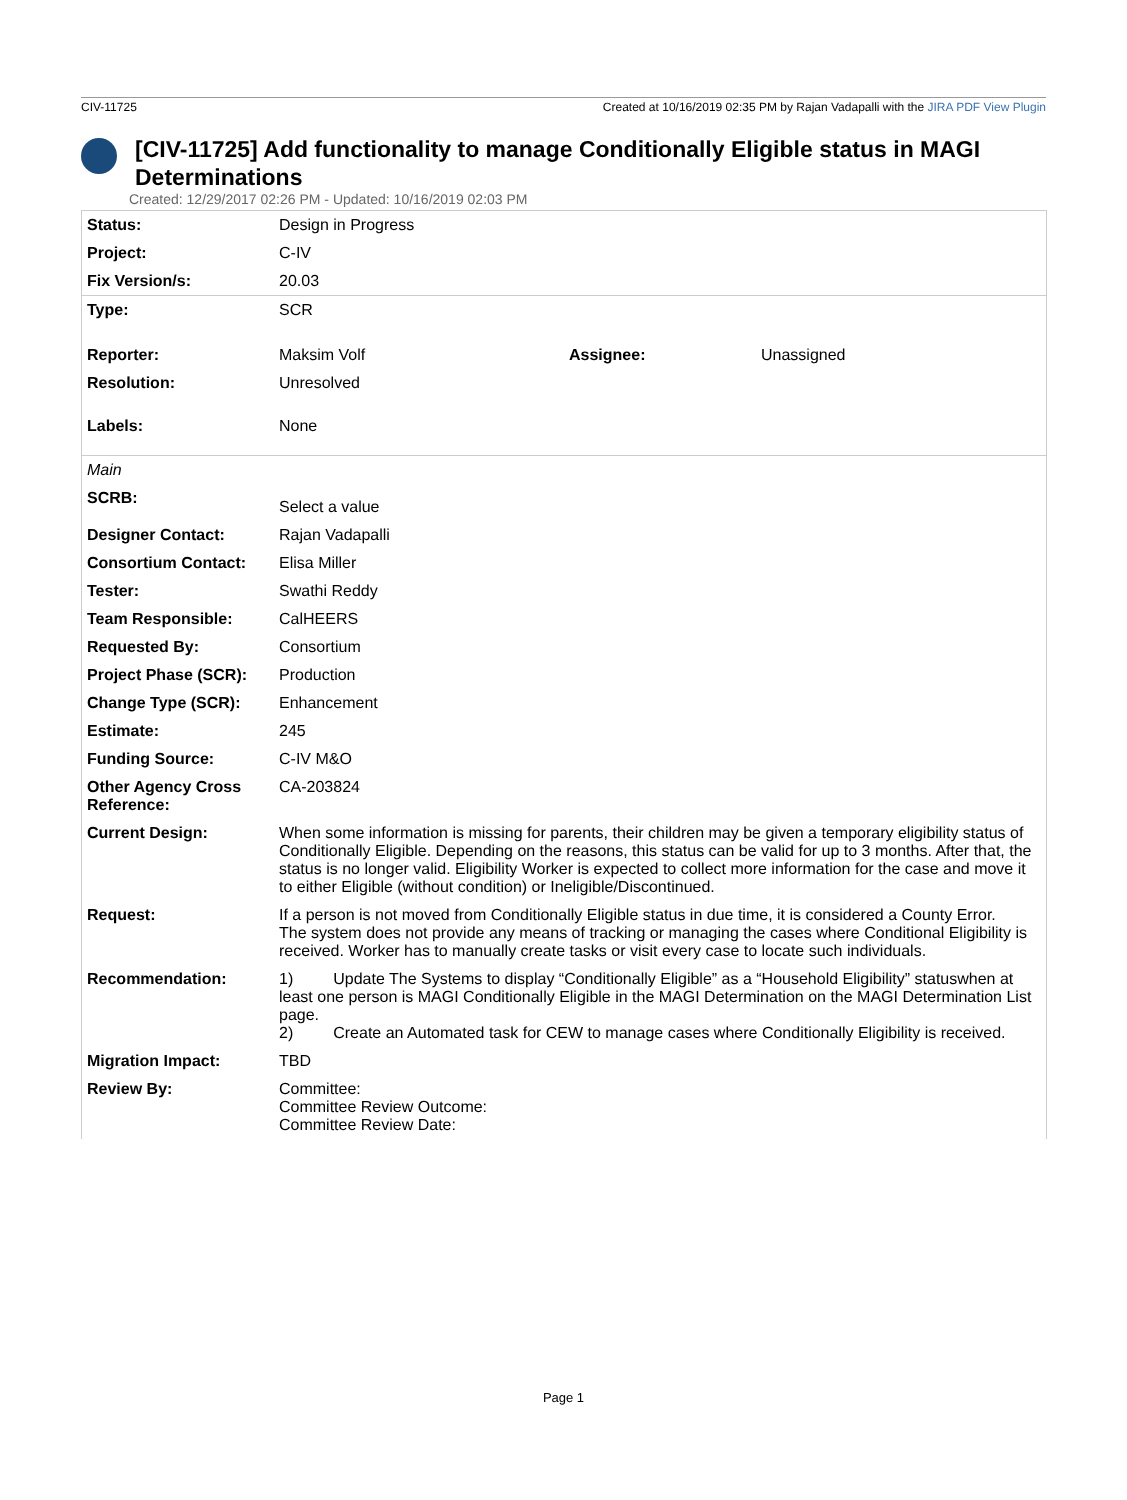CIV-11725 Created at 10/16/2019 02:35 PM by Rajan Vadapalli with the JIRA PDF View Plugin
[CIV-11725] Add functionality to manage Conditionally Eligible status in MAGI Determinations
Created: 12/29/2017 02:26 PM - Updated: 10/16/2019 02:03 PM
| Status: | Design in Progress | | |
| Project: | C-IV | | |
| Fix Version/s: | 20.03 | | |
| Type: | SCR | | |
| Reporter: | Maksim Volf | Assignee: | Unassigned |
| Resolution: | Unresolved | | |
| Labels: | None | | |
| Main | | | |
| SCRB: | Select a value | | |
| Designer Contact: | Rajan Vadapalli | | |
| Consortium Contact: | Elisa Miller | | |
| Tester: | Swathi Reddy | | |
| Team Responsible: | CalHEERS | | |
| Requested By: | Consortium | | |
| Project Phase (SCR): | Production | | |
| Change Type (SCR): | Enhancement | | |
| Estimate: | 245 | | |
| Funding Source: | C-IV M&O | | |
| Other Agency Cross Reference: | CA-203824 | | |
| Current Design: | When some information is missing for parents, their children may be given a temporary eligibility status of Conditionally Eligible. Depending on the reasons, this status can be valid for up to 3 months. After that, the status is no longer valid. Eligibility Worker is expected to collect more information for the case and move it to either Eligible (without condition) or Ineligible/Discontinued. | | |
| Request: | If a person is not moved from Conditionally Eligible status in due time, it is considered a County Error. The system does not provide any means of tracking or managing the cases where Conditional Eligibility is received. Worker has to manually create tasks or visit every case to locate such individuals. | | |
| Recommendation: | 1) Update The Systems to display “Conditionally Eligible” as a “Household Eligibility” statuswhen at least one person is MAGI Conditionally Eligible in the MAGI Determination on the MAGI Determination List page. 2) Create an Automated task for CEW to manage cases where Conditionally Eligibility is received. | | |
| Migration Impact: | TBD | | |
| Review By: | Committee: Committee Review Outcome: Committee Review Date: | | |
Page 1